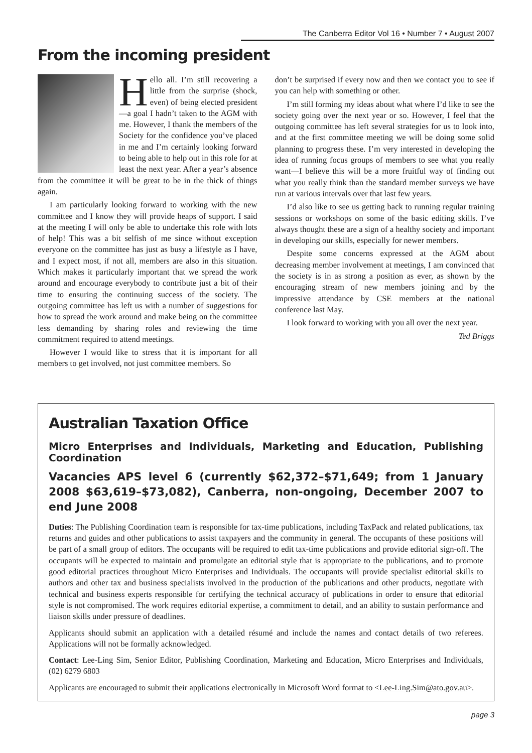The Canberra Editor Vol 16 • Number 7 • August 2007
From the incoming president
Hello all. I’m still recovering a little from the surprise (shock, even) of being elected president—a goal I hadn’t taken to the AGM with me. However, I thank the members of the Society for the confidence you’ve placed in me and I’m certainly looking forward to being able to help out in this role for at least the next year. After a year’s absence from the committee it will be great to be in the thick of things again.
I am particularly looking forward to working with the new committee and I know they will provide heaps of support. I said at the meeting I will only be able to undertake this role with lots of help! This was a bit selfish of me since without exception everyone on the committee has just as busy a lifestyle as I have, and I expect most, if not all, members are also in this situation. Which makes it particularly important that we spread the work around and encourage everybody to contribute just a bit of their time to ensuring the continuing success of the society. The outgoing committee has left us with a number of suggestions for how to spread the work around and make being on the committee less demanding by sharing roles and reviewing the time commitment required to attend meetings.
However I would like to stress that it is important for all members to get involved, not just committee members. So
don’t be surprised if every now and then we contact you to see if you can help with something or other.
I’m still forming my ideas about what where I’d like to see the society going over the next year or so. However, I feel that the outgoing committee has left several strategies for us to look into, and at the first committee meeting we will be doing some solid planning to progress these. I’m very interested in developing the idea of running focus groups of members to see what you really want—I believe this will be a more fruitful way of finding out what you really think than the standard member surveys we have run at various intervals over that last few years.
I’d also like to see us getting back to running regular training sessions or workshops on some of the basic editing skills. I’ve always thought these are a sign of a healthy society and important in developing our skills, especially for newer members.
Despite some concerns expressed at the AGM about decreasing member involvement at meetings, I am convinced that the society is in as strong a position as ever, as shown by the encouraging stream of new members joining and by the impressive attendance by CSE members at the national conference last May.
I look forward to working with you all over the next year.
Ted Briggs
Australian Taxation Office
Micro Enterprises and Individuals, Marketing and Education, Publishing Coordination
Vacancies APS level 6 (currently $62,372–$71,649; from 1 January 2008 $63,619–$73,082), Canberra, non-ongoing, December 2007 to end June 2008
Duties: The Publishing Coordination team is responsible for tax-time publications, including TaxPack and related publications, tax returns and guides and other publications to assist taxpayers and the community in general. The occupants of these positions will be part of a small group of editors. The occupants will be required to edit tax-time publications and provide editorial sign-off. The occupants will be expected to maintain and promulgate an editorial style that is appropriate to the publications, and to promote good editorial practices throughout Micro Enterprises and Individuals. The occupants will provide specialist editorial skills to authors and other tax and business specialists involved in the production of the publications and other products, negotiate with technical and business experts responsible for certifying the technical accuracy of publications in order to ensure that editorial style is not compromised. The work requires editorial expertise, a commitment to detail, and an ability to sustain performance and liaison skills under pressure of deadlines.
Applicants should submit an application with a detailed résumé and include the names and contact details of two referees. Applications will not be formally acknowledged.
Contact: Lee-Ling Sim, Senior Editor, Publishing Coordination, Marketing and Education, Micro Enterprises and Individuals, (02) 6279 6803
Applicants are encouraged to submit their applications electronically in Microsoft Word format to <Lee-Ling.Sim@ato.gov.au>.
page 3